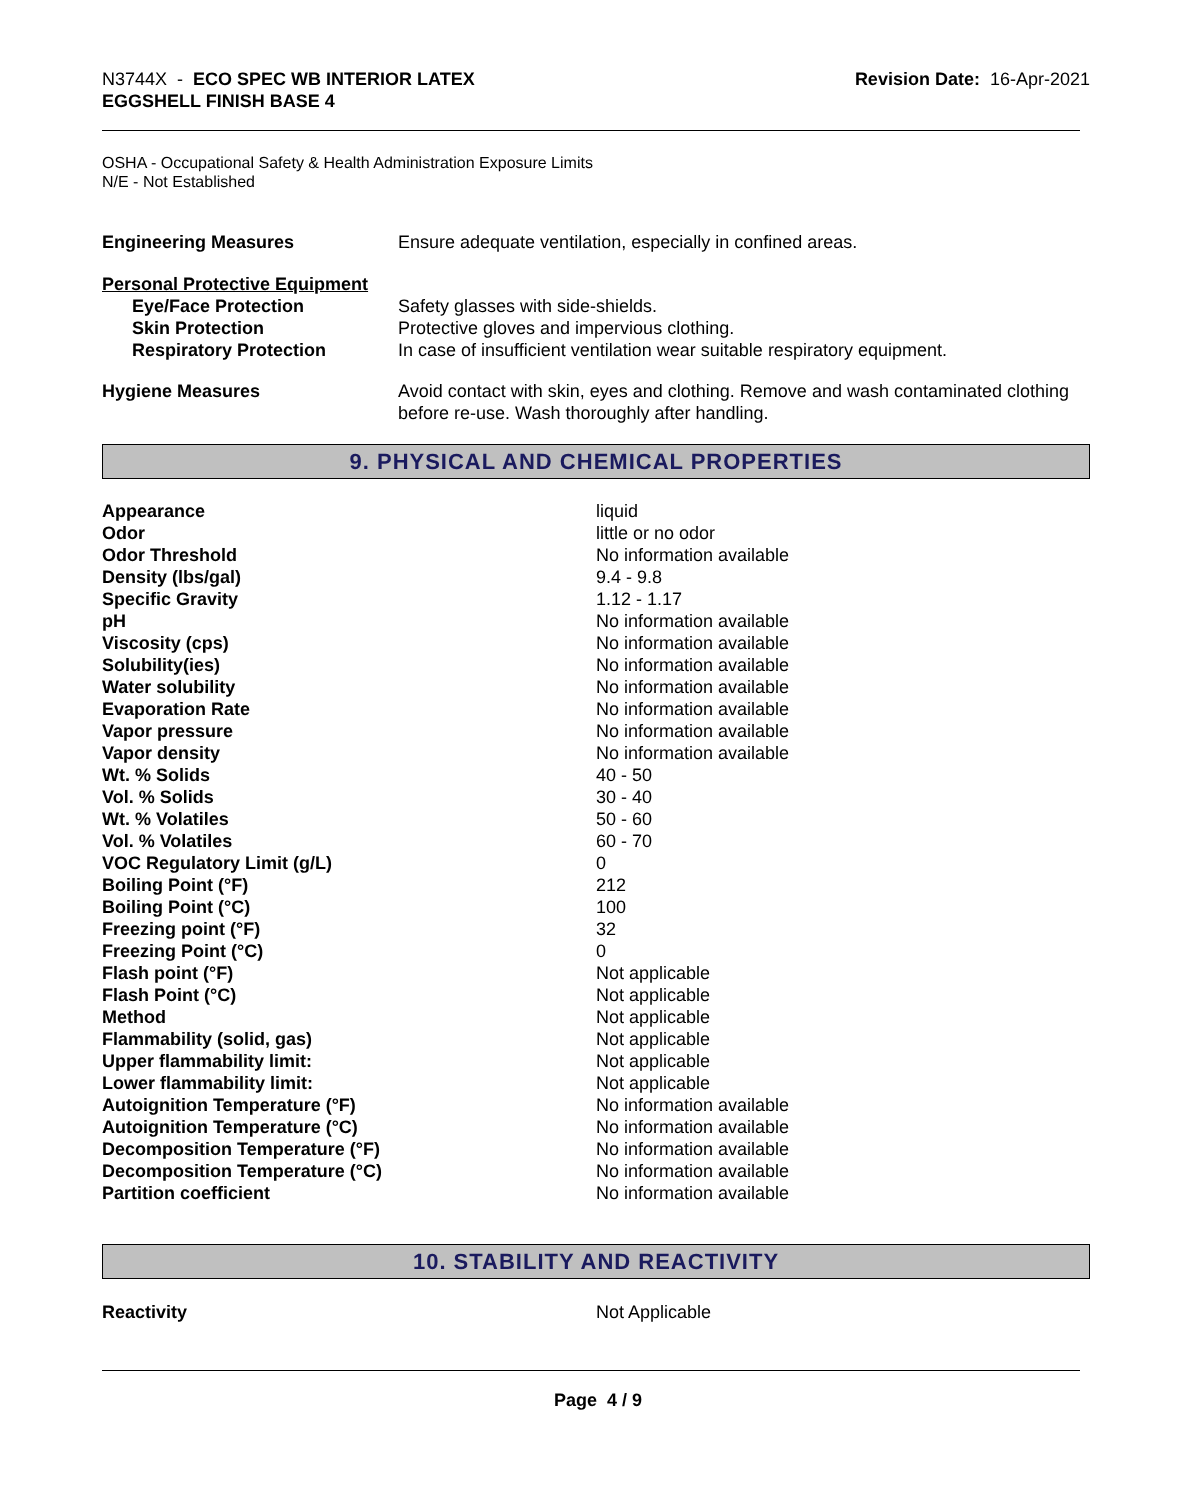N3744X - ECO SPEC WB INTERIOR LATEX
EGGSHELL FINISH BASE 4
Revision Date: 16-Apr-2021
OSHA - Occupational Safety & Health Administration Exposure Limits
N/E - Not Established
| Engineering Measures | Ensure adequate ventilation, especially in confined areas. |
| Personal Protective Equipment | |
| Eye/Face Protection | Safety glasses with side-shields. |
| Skin Protection | Protective gloves and impervious clothing. |
| Respiratory Protection | In case of insufficient ventilation wear suitable respiratory equipment. |
| Hygiene Measures | Avoid contact with skin, eyes and clothing. Remove and wash contaminated clothing before re-use. Wash thoroughly after handling. |
9. PHYSICAL AND CHEMICAL PROPERTIES
| Appearance | liquid |
| Odor | little or no odor |
| Odor Threshold | No information available |
| Density (lbs/gal) | 9.4 - 9.8 |
| Specific Gravity | 1.12 - 1.17 |
| pH | No information available |
| Viscosity (cps) | No information available |
| Solubility(ies) | No information available |
| Water solubility | No information available |
| Evaporation Rate | No information available |
| Vapor pressure | No information available |
| Vapor density | No information available |
| Wt. % Solids | 40 - 50 |
| Vol. % Solids | 30 - 40 |
| Wt. % Volatiles | 50 - 60 |
| Vol. % Volatiles | 60 - 70 |
| VOC Regulatory Limit (g/L) | 0 |
| Boiling Point (°F) | 212 |
| Boiling Point (°C) | 100 |
| Freezing point (°F) | 32 |
| Freezing Point (°C) | 0 |
| Flash point (°F) | Not applicable |
| Flash Point (°C) | Not applicable |
| Method | Not applicable |
| Flammability (solid, gas) | Not applicable |
| Upper flammability limit: | Not applicable |
| Lower flammability limit: | Not applicable |
| Autoignition Temperature (°F) | No information available |
| Autoignition Temperature (°C) | No information available |
| Decomposition Temperature (°F) | No information available |
| Decomposition Temperature (°C) | No information available |
| Partition coefficient | No information available |
10. STABILITY AND REACTIVITY
| Reactivity | Not Applicable |
Page 4 / 9